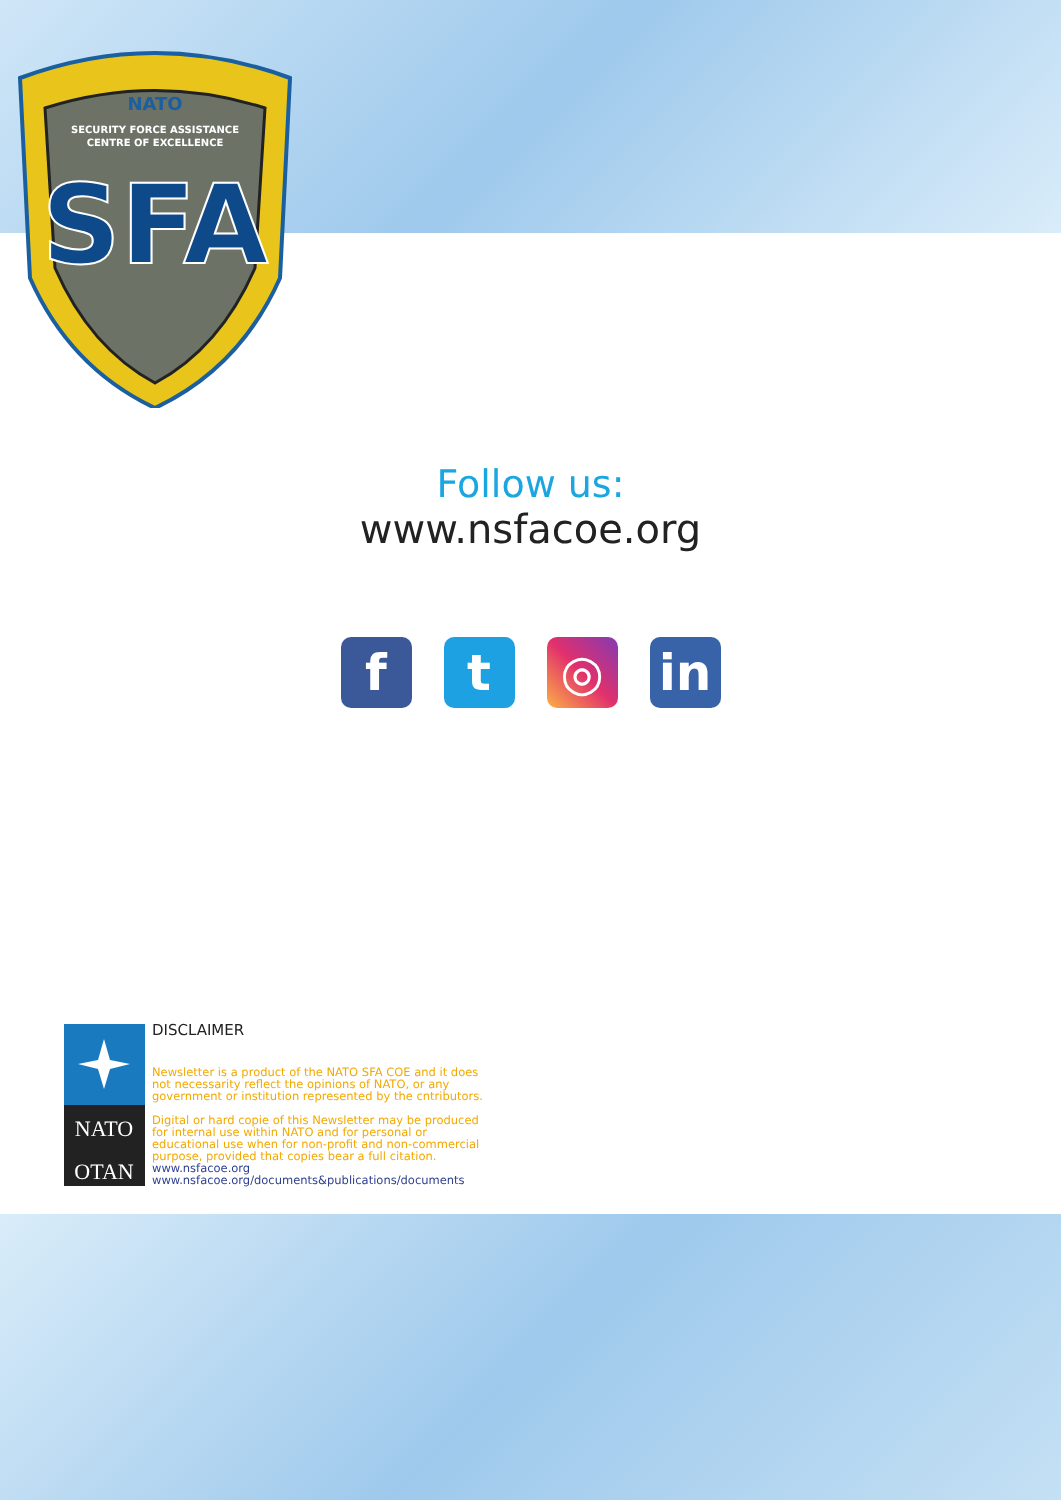NATO
SECURITY FORCE ASSISTANCE
CENTRE OF EXCELLENCE
SFA
Follow us:
www.nsfacoe.org
f t ◎ in
NATO
OTAN
DISCLAIMER
Newsletter is a product of the NATO SFA COE and it does not necessarity reflect the opinions of NATO, or any government or institution represented by the cntributors.
Digital or hard copie of this Newsletter may be produced for internal use within NATO and for personal or educational use when for non-profit and non-commercial purpose, provided that copies bear a full citation.
www.nsfacoe.org
www.nsfacoe.org/documents&publications/documents